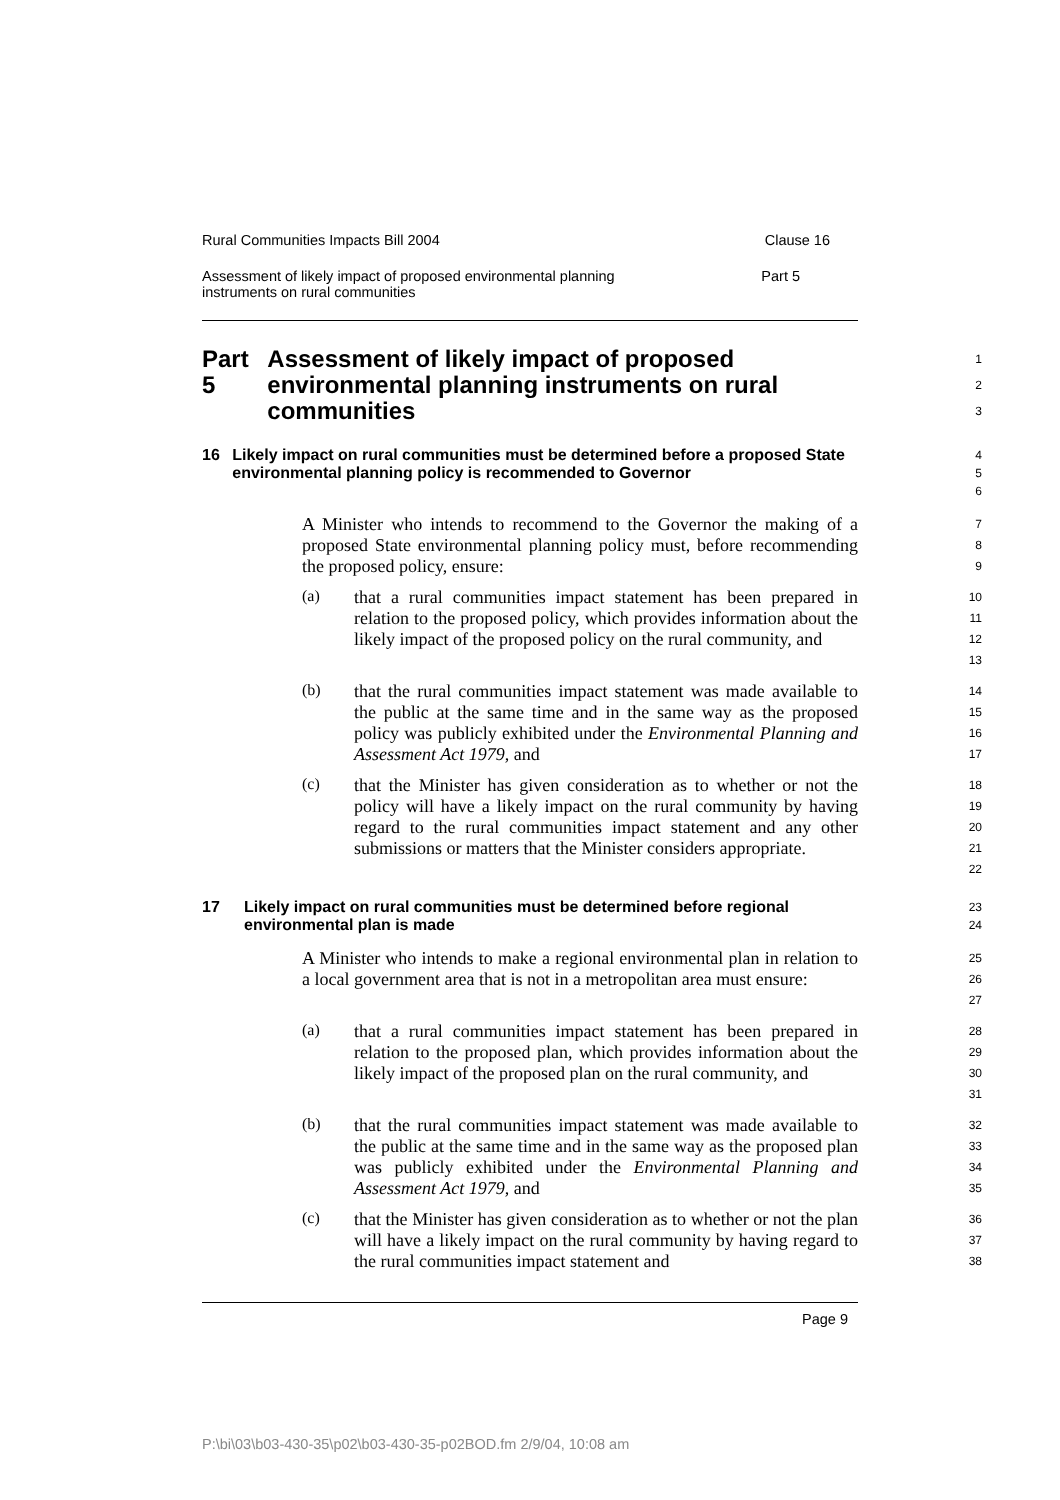Rural Communities Impacts Bill 2004 Clause 16
Assessment of likely impact of proposed environmental planning
instruments on rural communities Part 5
Part 5 Assessment of likely impact of proposed environmental planning instruments on rural communities
1
2
3
16 Likely impact on rural communities must be determined before a proposed State environmental planning policy is recommended to Governor
4
5
6
A Minister who intends to recommend to the Governor the making of a proposed State environmental planning policy must, before recommending the proposed policy, ensure:
7
8
9
(a)
that a rural communities impact statement has been prepared in relation to the proposed policy, which provides information about the likely impact of the proposed policy on the rural community, and
10
11
12
13
(b)
that the rural communities impact statement was made available to the public at the same time and in the same way as the proposed policy was publicly exhibited under the Environmental Planning and Assessment Act 1979, and
14
15
16
17
(c)
that the Minister has given consideration as to whether or not the policy will have a likely impact on the rural community by having regard to the rural communities impact statement and any other submissions or matters that the Minister considers appropriate.
18
19
20
21
22
17 Likely impact on rural communities must be determined before regional environmental plan is made
23
24
A Minister who intends to make a regional environmental plan in relation to a local government area that is not in a metropolitan area must ensure:
25
26
27
(a)
that a rural communities impact statement has been prepared in relation to the proposed plan, which provides information about the likely impact of the proposed plan on the rural community, and
28
29
30
31
(b)
that the rural communities impact statement was made available to the public at the same time and in the same way as the proposed plan was publicly exhibited under the Environmental Planning and Assessment Act 1979, and
32
33
34
35
(c)
that the Minister has given consideration as to whether or not the plan will have a likely impact on the rural community by having regard to the rural communities impact statement and
36
37
38
Page 9
P:\bi\03\b03-430-35\p02\b03-430-35-p02BOD.fm 2/9/04, 10:08 am